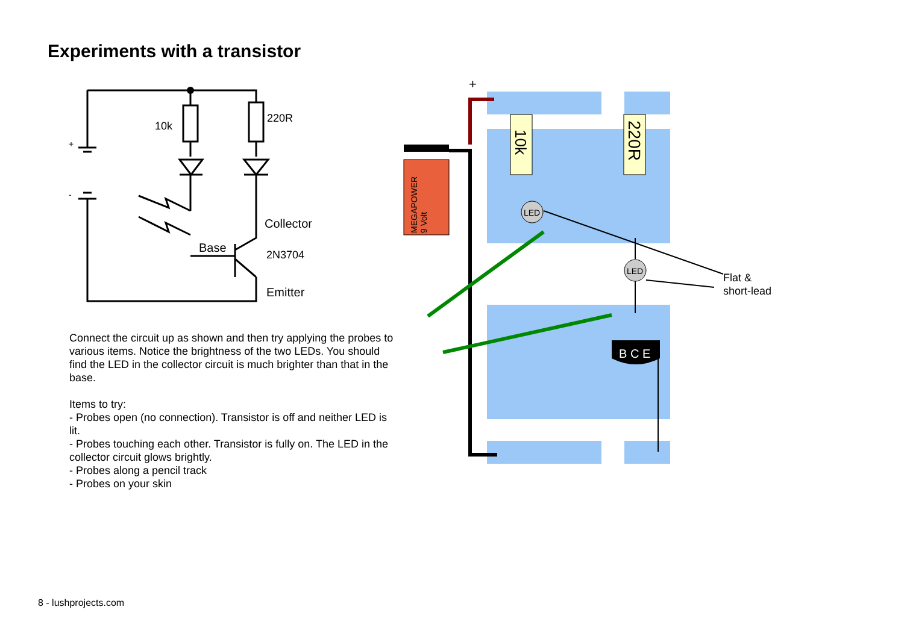Experiments with a transistor
10k
220R
+
-
Collector
Base
2N3704
Emitter
Connect the circuit up as shown and then try applying the probes to various items. Notice the brightness of the two LEDs. You should find the LED in the collector circuit is much brighter than that in the base.
Items to try:
- Probes open (no connection). Transistor is off and neither LED is lit.
- Probes touching each other. Transistor is fully on. The LED in the collector circuit glows brightly.
- Probes along a pencil track
- Probes on your skin
+
MEGAPOWER
9 Volt
10k
220R
LED
LED
B C E
Flat &
short-lead
8 - lushprojects.com